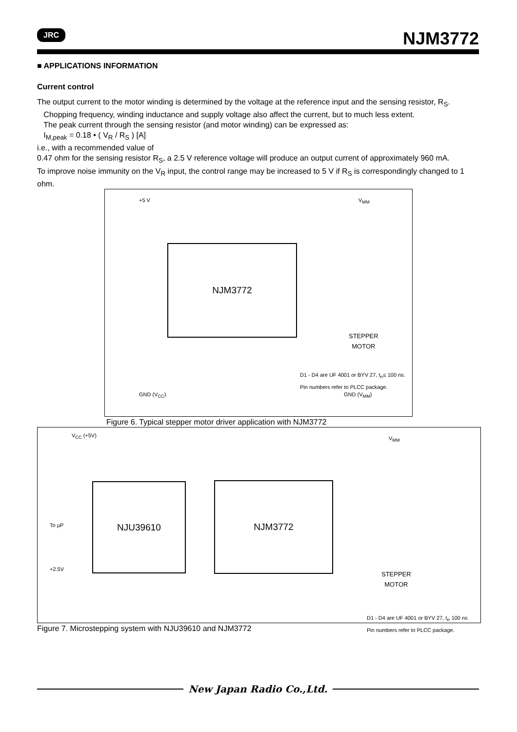JRC NJM3772
■ APPLICATIONS INFORMATION
Current control
The output current to the motor winding is determined by the voltage at the reference input and the sensing resistor, R<sub>S</sub>.
Chopping frequency, winding inductance and supply voltage also affect the current, but to much less extent.
The peak current through the sensing resistor (and motor winding) can be expressed as:
I<sub>M,peak</sub> = 0.18 • ( V<sub>R</sub> / R<sub>S</sub> ) [A]
i.e., with a recommended value of
0.47 ohm for the sensing resistor R<sub>S</sub>, a 2.5 V reference voltage will produce an output current of approximately 960 mA.
To improve noise immunity on the V<sub>R</sub> input, the control range may be increased to 5 V if R<sub>S</sub> is correspondingly changed to 1 ohm.
+5 V V<sub>MM</sub>
NJM3772
STEPPER
MOTOR
D1 - D4 are UF 4001 or BYV 27, t<sub>rr</sub>≤ 100 ns.
Pin numbers refer to PLCC package.
GND (V<sub>CC</sub>) GND (V<sub>MM</sub>)
Figure 6. Typical stepper motor driver application with NJM3772
V<sub>CC</sub> (+5V) V<sub>MM</sub>
NJU39610 NJM3772
To µP
+2.5V
STEPPER
MOTOR
D1 - D4 are UF 4001 or BYV 27, t<sub>rr</sub> 100 ns
Pin numbers refer to PLCC package.
Figure 7. Microstepping system with NJU39610 and NJM3772
New Japan Radio Co.,Ltd.